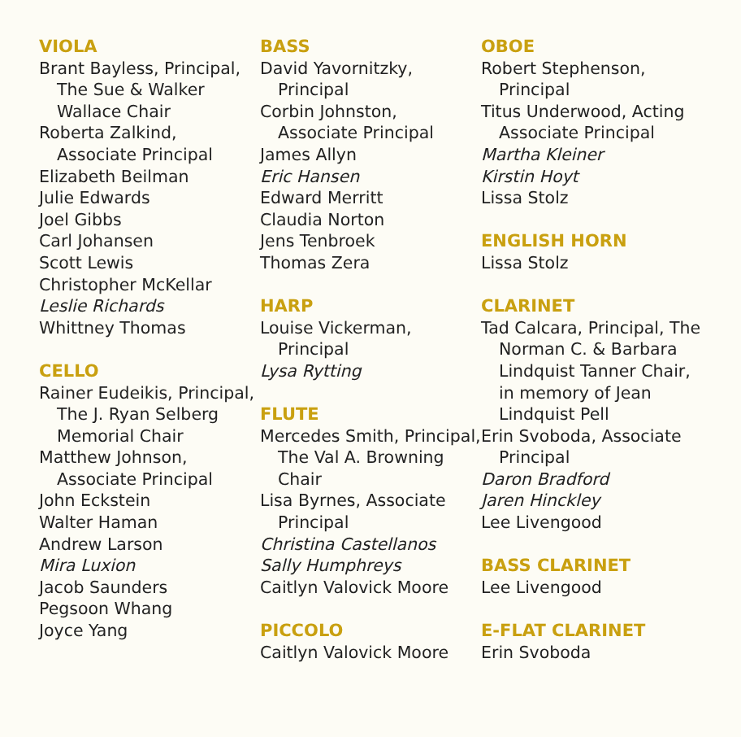VIOLA
Brant Bayless, Principal, The Sue & Walker Wallace Chair
Roberta Zalkind, Associate Principal
Elizabeth Beilman
Julie Edwards
Joel Gibbs
Carl Johansen
Scott Lewis
Christopher McKellar
Leslie Richards
Whittney Thomas
CELLO
Rainer Eudeikis, Principal, The J. Ryan Selberg Memorial Chair
Matthew Johnson, Associate Principal
John Eckstein
Walter Haman
Andrew Larson
Mira Luxion
Jacob Saunders
Pegsoon Whang
Joyce Yang
BASS
David Yavornitzky, Principal
Corbin Johnston, Associate Principal
James Allyn
Eric Hansen
Edward Merritt
Claudia Norton
Jens Tenbroek
Thomas Zera
HARP
Louise Vickerman, Principal
Lysa Rytting
FLUTE
Mercedes Smith, Principal, The Val A. Browning Chair
Lisa Byrnes, Associate Principal
Christina Castellanos
Sally Humphreys
Caitlyn Valovick Moore
PICCOLO
Caitlyn Valovick Moore
OBOE
Robert Stephenson, Principal
Titus Underwood, Acting Associate Principal
Martha Kleiner
Kirstin Hoyt
Lissa Stolz
ENGLISH HORN
Lissa Stolz
CLARINET
Tad Calcara, Principal, The Norman C. & Barbara Lindquist Tanner Chair, in memory of Jean Lindquist Pell
Erin Svoboda, Associate Principal
Daron Bradford
Jaren Hinckley
Lee Livengood
BASS CLARINET
Lee Livengood
E-FLAT CLARINET
Erin Svoboda